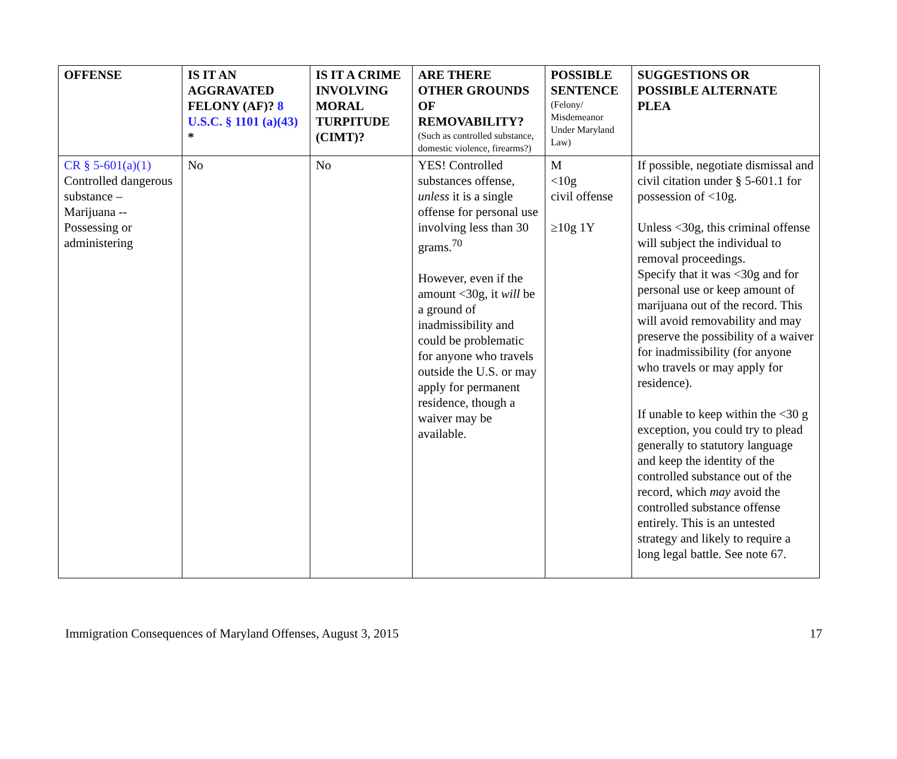| OFFENSE | IS IT AN AGGRAVATED FELONY (AF)? 8 U.S.C. § 1101 (a)(43) * | IS IT A CRIME INVOLVING MORAL TURPITUDE (CIMT)? | ARE THERE OTHER GROUNDS OF REMOVABILITY? (Such as controlled substance, domestic violence, firearms?) | POSSIBLE SENTENCE (Felony/ Misdemeanor Under Maryland Law) | SUGGESTIONS OR POSSIBLE ALTERNATE PLEA |
| --- | --- | --- | --- | --- | --- |
| CR § 5-601(a)(1) Controlled dangerous substance – Marijuana -- Possessing or administering | No | No | YES! Controlled substances offense, unless it is a single offense for personal use involving less than 30 grams.<sup>70</sup> However, even if the amount <30g, it will be a ground of inadmissibility and could be problematic for anyone who travels outside the U.S. or may apply for permanent residence, though a waiver may be available. | M <10g civil offense ≥10g 1Y | If possible, negotiate dismissal and civil citation under § 5-601.1 for possession of <10g. Unless <30g, this criminal offense will subject the individual to removal proceedings. Specify that it was <30g and for personal use or keep amount of marijuana out of the record. This will avoid removability and may preserve the possibility of a waiver for inadmissibility (for anyone who travels or may apply for residence). If unable to keep within the <30 g exception, you could try to plead generally to statutory language and keep the identity of the controlled substance out of the record, which may avoid the controlled substance offense entirely. This is an untested strategy and likely to require a long legal battle. See note 67. |
Immigration Consequences of Maryland Offenses, August 3, 2015 17